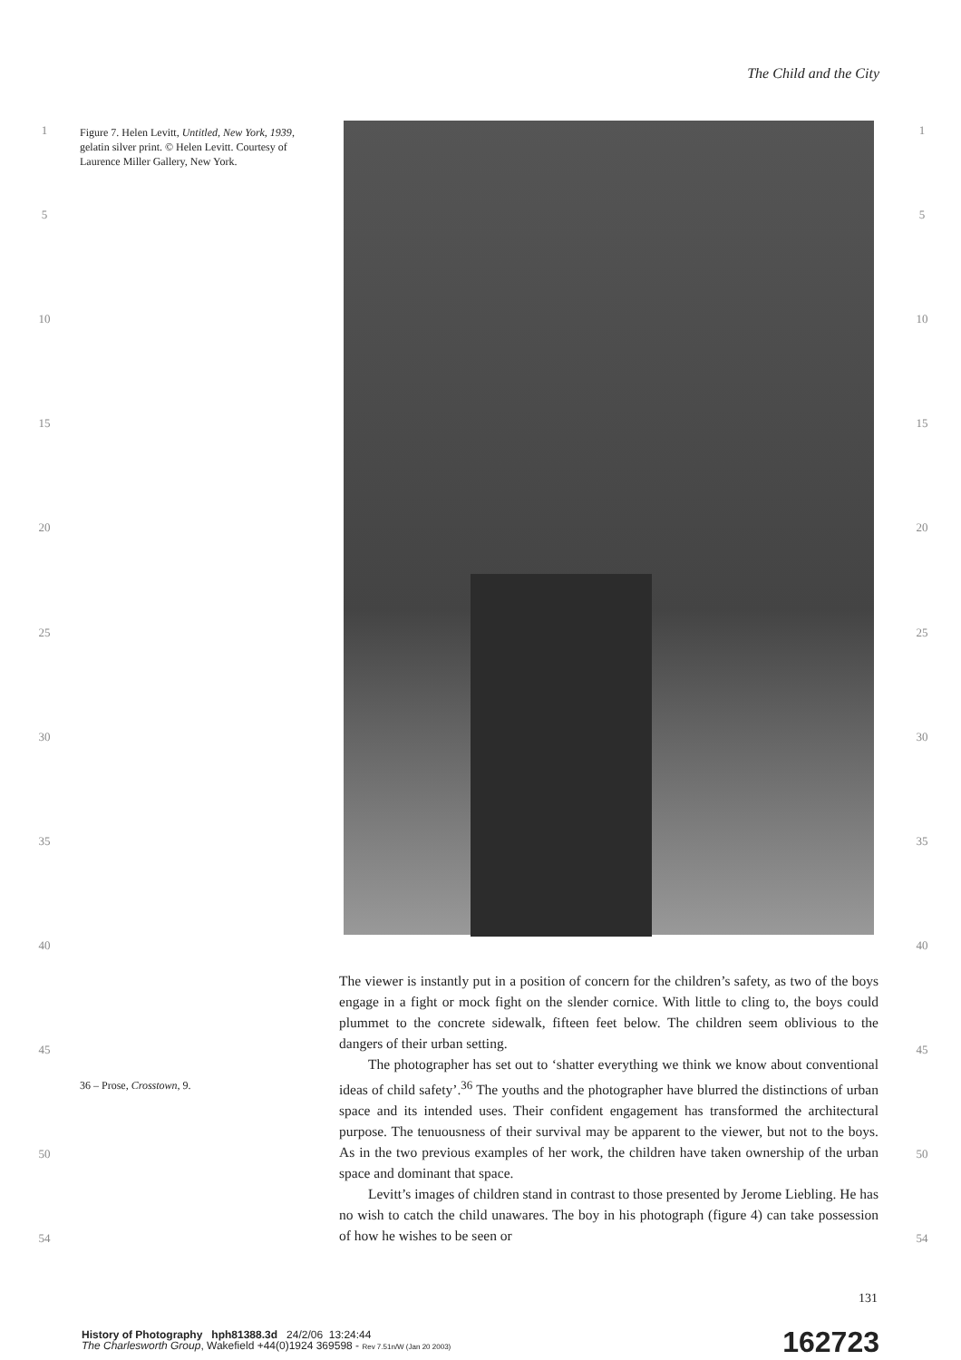The Child and the City
Figure 7. Helen Levitt, Untitled, New York, 1939, gelatin silver print. © Helen Levitt. Courtesy of Laurence Miller Gallery, New York.
1 1
5 5
10 10
15 15
20 20
25 25
30 30
35 35
40 40
45 45
50 50
54 54
36 – Prose, Crosstown, 9.
The viewer is instantly put in a position of concern for the children’s safety, as two of the boys engage in a fight or mock fight on the slender cornice. With little to cling to, the boys could plummet to the concrete sidewalk, fifteen feet below. The children seem oblivious to the dangers of their urban setting.
The photographer has set out to ‘shatter everything we think we know about conventional ideas of child safety’.<sup>36</sup> The youths and the photographer have blurred the distinctions of urban space and its intended uses. Their confident engagement has transformed the architectural purpose. The tenuousness of their survival may be apparent to the viewer, but not to the boys. As in the two previous examples of her work, the children have taken ownership of the urban space and dominant that space.
Levitt’s images of children stand in contrast to those presented by Jerome Liebling. He has no wish to catch the child unawares. The boy in his photograph (figure 4) can take possession of how he wishes to be seen or
131
History of Photography hph81388.3d 24/2/06 13:24:44
The Charlesworth Group, Wakefield +44(0)1924 369598 - Rev 7.51n/W (Jan 20 2003)
162723